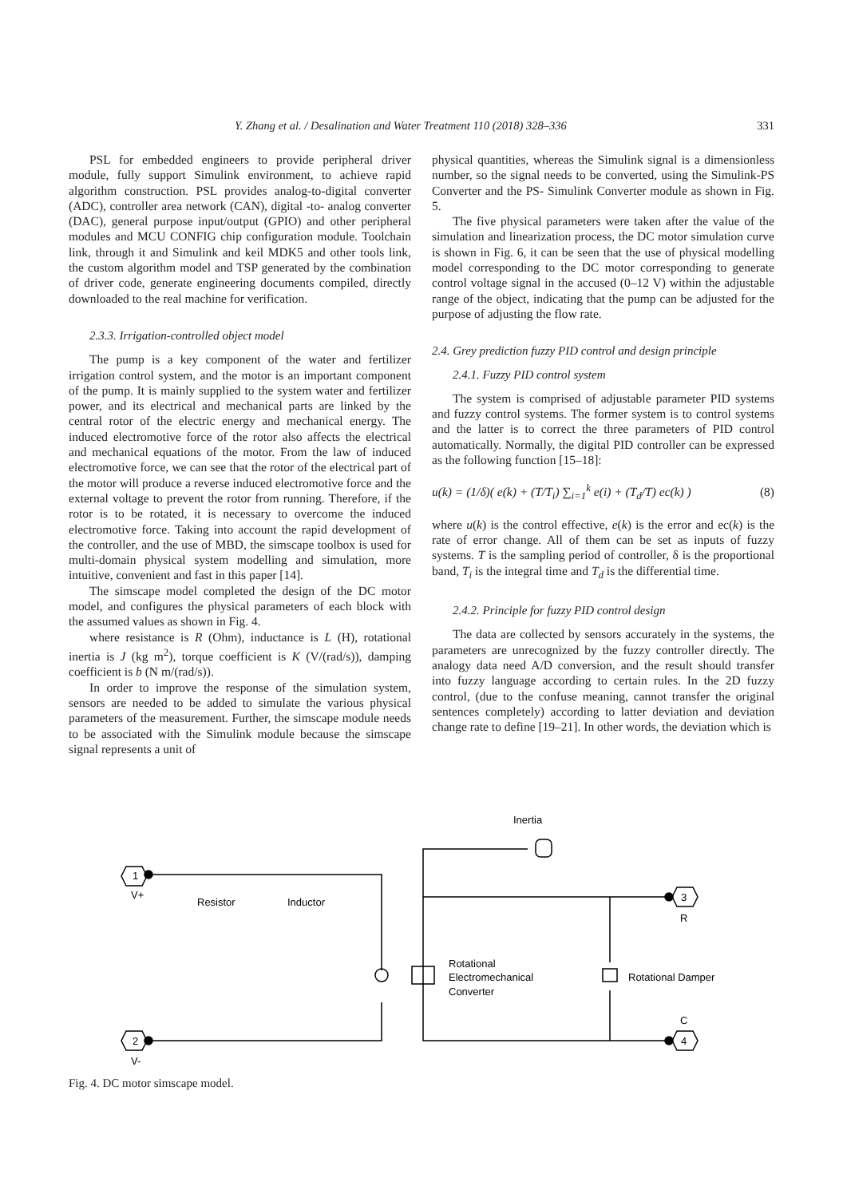Y. Zhang et al. / Desalination and Water Treatment 110 (2018) 328–336 331
PSL for embedded engineers to provide peripheral driver module, fully support Simulink environment, to achieve rapid algorithm construction. PSL provides analog-to-digital converter (ADC), controller area network (CAN), digital -to- analog converter (DAC), general purpose input/output (GPIO) and other peripheral modules and MCU CONFIG chip configuration module. Toolchain link, through it and Simulink and keil MDK5 and other tools link, the custom algorithm model and TSP generated by the combination of driver code, generate engineering documents compiled, directly downloaded to the real machine for verification.
2.3.3. Irrigation-controlled object model
The pump is a key component of the water and fertilizer irrigation control system, and the motor is an important component of the pump. It is mainly supplied to the system water and fertilizer power, and its electrical and mechanical parts are linked by the central rotor of the electric energy and mechanical energy. The induced electromotive force of the rotor also affects the electrical and mechanical equations of the motor. From the law of induced electromotive force, we can see that the rotor of the electrical part of the motor will produce a reverse induced electromotive force and the external voltage to prevent the rotor from running. Therefore, if the rotor is to be rotated, it is necessary to overcome the induced electromotive force. Taking into account the rapid development of the controller, and the use of MBD, the simscape toolbox is used for multi-domain physical system modelling and simulation, more intuitive, convenient and fast in this paper [14].
The simscape model completed the design of the DC motor model, and configures the physical parameters of each block with the assumed values as shown in Fig. 4.
where resistance is R (Ohm), inductance is L (H), rotational inertia is J (kg m<sup>2</sup>), torque coefficient is K (V/(rad/s)), damping coefficient is b (N m/(rad/s)).
In order to improve the response of the simulation system, sensors are needed to be added to simulate the various physical parameters of the measurement. Further, the simscape module needs to be associated with the Simulink module because the simscape signal represents a unit of
physical quantities, whereas the Simulink signal is a dimensionless number, so the signal needs to be converted, using the Simulink-PS Converter and the PS- Simulink Converter module as shown in Fig. 5.
The five physical parameters were taken after the value of the simulation and linearization process, the DC motor simulation curve is shown in Fig. 6, it can be seen that the use of physical modelling model corresponding to the DC motor corresponding to generate control voltage signal in the accused (0–12 V) within the adjustable range of the object, indicating that the pump can be adjusted for the purpose of adjusting the flow rate.
2.4. Grey prediction fuzzy PID control and design principle
2.4.1. Fuzzy PID control system
The system is comprised of adjustable parameter PID systems and fuzzy control systems. The former system is to control systems and the latter is to correct the three parameters of PID control automatically. Normally, the digital PID controller can be expressed as the following function [15–18]:
u(k) = (1/δ)( e(k) + (T/T<sub>i</sub>) ∑<sub>i=1</sub><sup>k</sup> e(i) + (T<sub>d</sub>/T) ec(k) ) (8)
where u(k) is the control effective, e(k) is the error and ec(k) is the rate of error change. All of them can be set as inputs of fuzzy systems. T is the sampling period of controller, δ is the proportional band, T<sub>i</sub> is the integral time and T<sub>d</sub> is the differential time.
2.4.2. Principle for fuzzy PID control design
The data are collected by sensors accurately in the systems, the parameters are unrecognized by the fuzzy controller directly. The analogy data need A/D conversion, and the result should transfer into fuzzy language according to certain rules. In the 2D fuzzy control, (due to the confuse meaning, cannot transfer the original sentences completely) according to latter deviation and deviation change rate to define [19–21]. In other words, the deviation which is
Inertia
1
V+
2
V-
3
R
4
C
Resistor
Inductor
Rotational
Electromechanical
Converter
Rotational Damper
Fig. 4. DC motor simscape model.